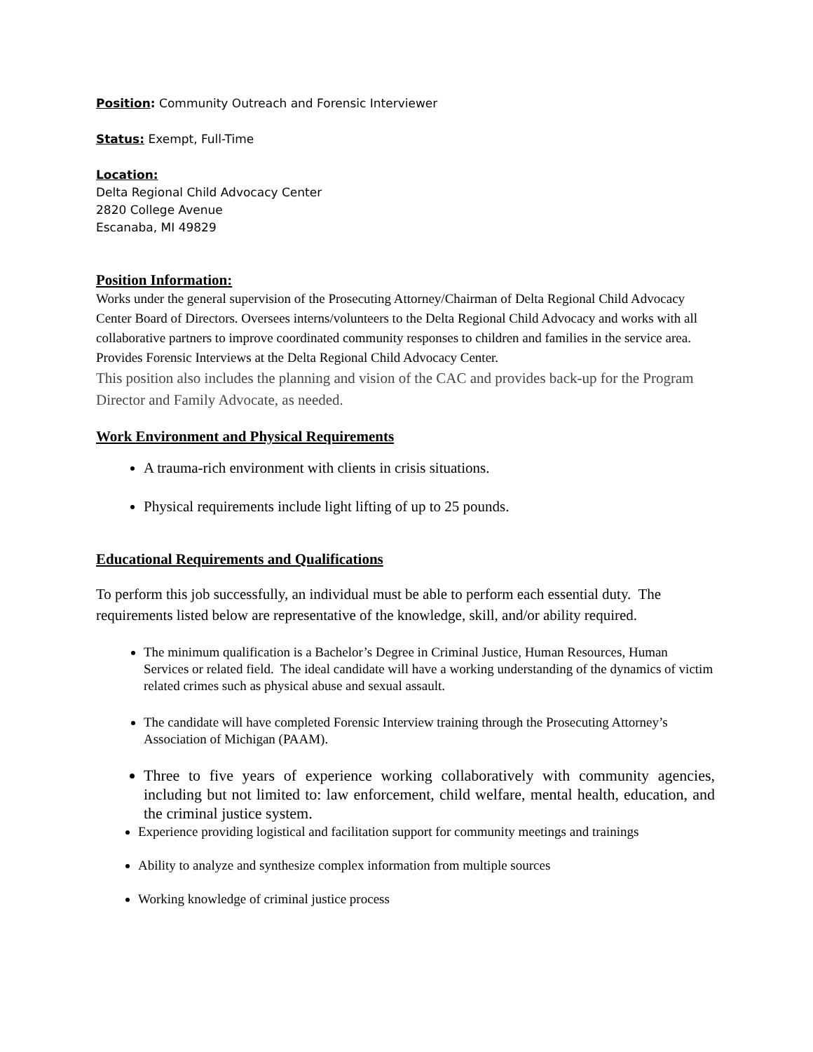Position: Community Outreach and Forensic Interviewer
Status: Exempt, Full-Time
Location:
Delta Regional Child Advocacy Center
2820 College Avenue
Escanaba, MI 49829
Position Information:
Works under the general supervision of the Prosecuting Attorney/Chairman of Delta Regional Child Advocacy Center Board of Directors. Oversees interns/volunteers to the Delta Regional Child Advocacy and works with all collaborative partners to improve coordinated community responses to children and families in the service area. Provides Forensic Interviews at the Delta Regional Child Advocacy Center.
This position also includes the planning and vision of the CAC and provides back-up for the Program Director and Family Advocate, as needed.
Work Environment and Physical Requirements
A trauma-rich environment with clients in crisis situations.
Physical requirements include light lifting of up to 25 pounds.
Educational Requirements and Qualifications
To perform this job successfully, an individual must be able to perform each essential duty. The requirements listed below are representative of the knowledge, skill, and/or ability required.
The minimum qualification is a Bachelor’s Degree in Criminal Justice, Human Resources, Human Services or related field. The ideal candidate will have a working understanding of the dynamics of victim related crimes such as physical abuse and sexual assault.
The candidate will have completed Forensic Interview training through the Prosecuting Attorney’s Association of Michigan (PAAM).
Three to five years of experience working collaboratively with community agencies, including but not limited to: law enforcement, child welfare, mental health, education, and the criminal justice system.
Experience providing logistical and facilitation support for community meetings and trainings
Ability to analyze and synthesize complex information from multiple sources
Working knowledge of criminal justice process